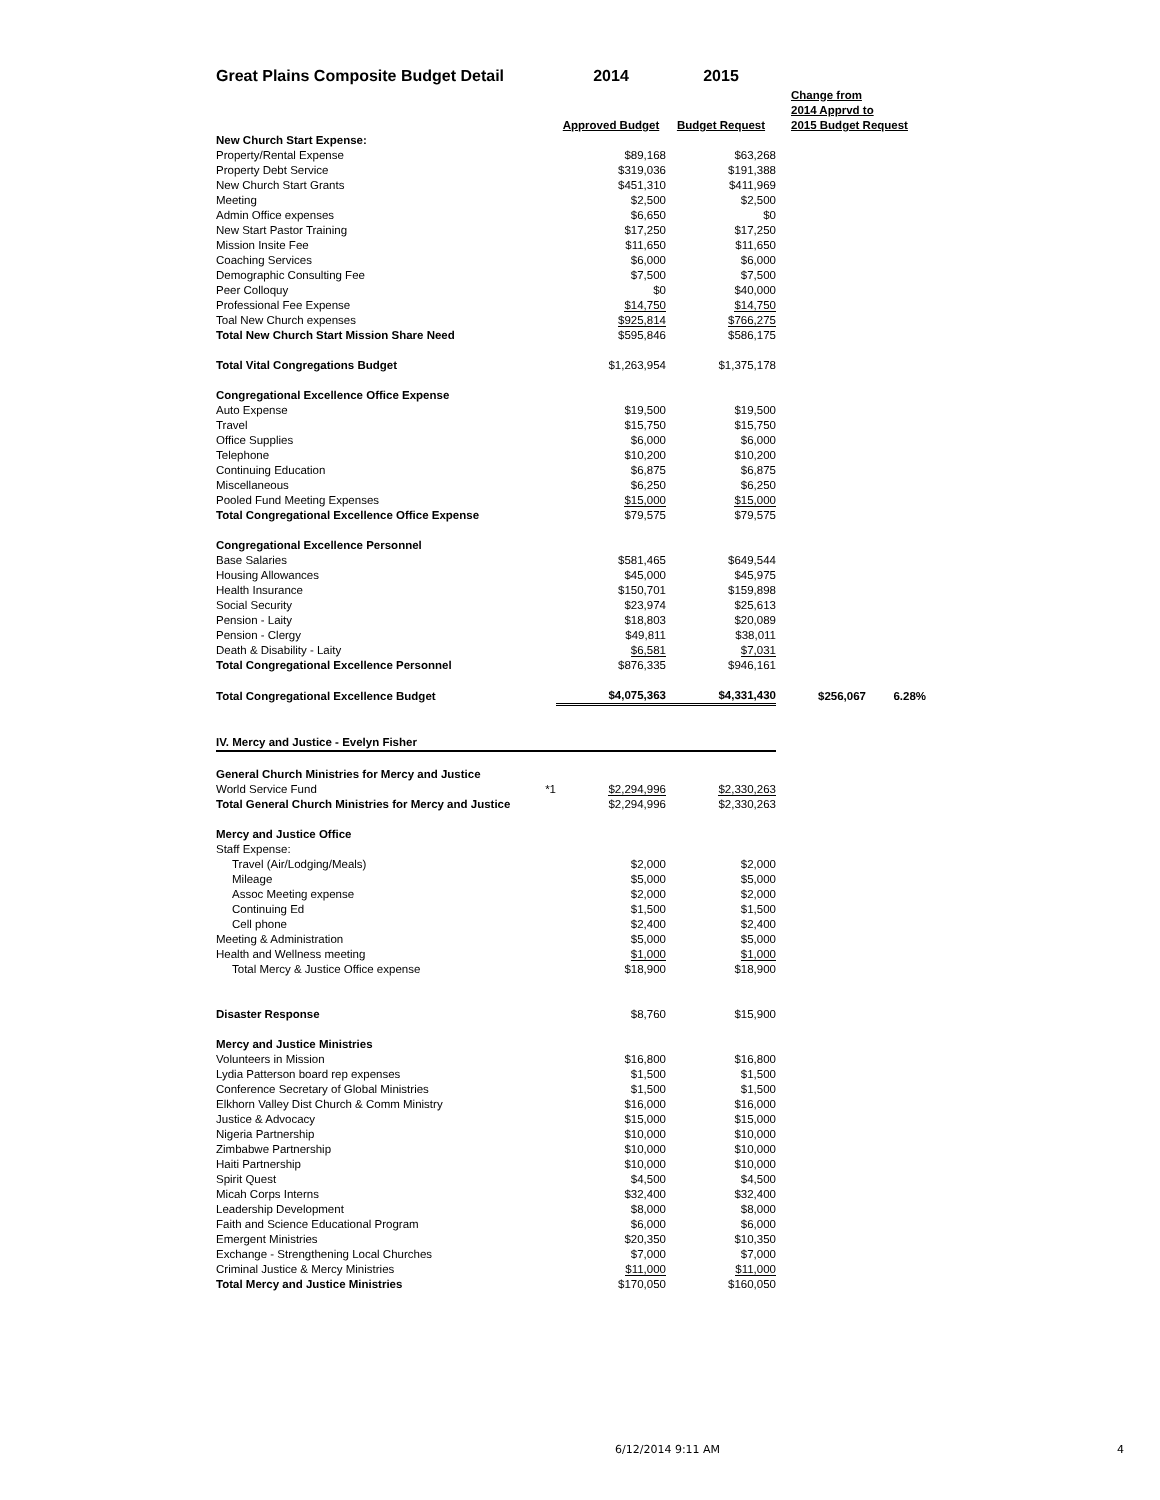| Great Plains Composite Budget Detail | | 2014 | 2015 | | |
| | | Approved Budget | Budget Request | Change from 2014 Apprvd to 2015 Budget Request | |
| New Church Start Expense: | | | | | |
| Property/Rental Expense | | $89,168 | $63,268 | | |
| Property Debt Service | | $319,036 | $191,388 | | |
| New Church Start Grants | | $451,310 | $411,969 | | |
| Meeting | | $2,500 | $2,500 | | |
| Admin Office expenses | | $6,650 | $0 | | |
| New Start Pastor Training | | $17,250 | $17,250 | | |
| Mission Insite Fee | | $11,650 | $11,650 | | |
| Coaching Services | | $6,000 | $6,000 | | |
| Demographic Consulting Fee | | $7,500 | $7,500 | | |
| Peer Colloquy | | $0 | $40,000 | | |
| Professional Fee Expense | | $14,750 | $14,750 | | |
| Toal New Church expenses | | $925,814 | $766,275 | | |
| Total New Church Start Mission Share Need | | $595,846 | $586,175 | | |
| Total Vital Congregations Budget | | $1,263,954 | $1,375,178 | | |
| Congregational Excellence Office Expense | | | | | |
| Auto Expense | | $19,500 | $19,500 | | |
| Travel | | $15,750 | $15,750 | | |
| Office Supplies | | $6,000 | $6,000 | | |
| Telephone | | $10,200 | $10,200 | | |
| Continuing Education | | $6,875 | $6,875 | | |
| Miscellaneous | | $6,250 | $6,250 | | |
| Pooled Fund Meeting Expenses | | $15,000 | $15,000 | | |
| Total Congregational Excellence Office Expense | | $79,575 | $79,575 | | |
| Congregational Excellence Personnel | | | | | |
| Base Salaries | | $581,465 | $649,544 | | |
| Housing Allowances | | $45,000 | $45,975 | | |
| Health Insurance | | $150,701 | $159,898 | | |
| Social Security | | $23,974 | $25,613 | | |
| Pension - Laity | | $18,803 | $20,089 | | |
| Pension - Clergy | | $49,811 | $38,011 | | |
| Death & Disability - Laity | | $6,581 | $7,031 | | |
| Total Congregational Excellence Personnel | | $876,335 | $946,161 | | |
| Total Congregational Excellence Budget | | $4,075,363 | $4,331,430 | $256,067 | 6.28% |
| IV. Mercy and Justice - Evelyn Fisher | | | | | |
| General Church Ministries for Mercy and Justice | | | | | |
| World Service Fund | *1 | $2,294,996 | $2,330,263 | | |
| Total General Church Ministries for Mercy and Justice | | $2,294,996 | $2,330,263 | | |
| Mercy and Justice Office | | | | | |
| Staff Expense: | | | | | |
| Travel (Air/Lodging/Meals) | | $2,000 | $2,000 | | |
| Mileage | | $5,000 | $5,000 | | |
| Assoc Meeting expense | | $2,000 | $2,000 | | |
| Continuing Ed | | $1,500 | $1,500 | | |
| Cell phone | | $2,400 | $2,400 | | |
| Meeting & Administration | | $5,000 | $5,000 | | |
| Health and Wellness meeting | | $1,000 | $1,000 | | |
| Total Mercy & Justice Office expense | | $18,900 | $18,900 | | |
| Disaster Response | | $8,760 | $15,900 | | |
| Mercy and Justice Ministries | | | | | |
| Volunteers in Mission | | $16,800 | $16,800 | | |
| Lydia Patterson board rep expenses | | $1,500 | $1,500 | | |
| Conference Secretary of Global Ministries | | $1,500 | $1,500 | | |
| Elkhorn Valley Dist Church & Comm Ministry | | $16,000 | $16,000 | | |
| Justice & Advocacy | | $15,000 | $15,000 | | |
| Nigeria Partnership | | $10,000 | $10,000 | | |
| Zimbabwe Partnership | | $10,000 | $10,000 | | |
| Haiti Partnership | | $10,000 | $10,000 | | |
| Spirit Quest | | $4,500 | $4,500 | | |
| Micah Corps Interns | | $32,400 | $32,400 | | |
| Leadership Development | | $8,000 | $8,000 | | |
| Faith and Science Educational Program | | $6,000 | $6,000 | | |
| Emergent Ministries | | $20,350 | $10,350 | | |
| Exchange - Strengthening Local Churches | | $7,000 | $7,000 | | |
| Criminal Justice & Mercy Ministries | | $11,000 | $11,000 | | |
| Total Mercy and Justice Ministries | | $170,050 | $160,050 | | |
6/12/2014 9:11 AM 4